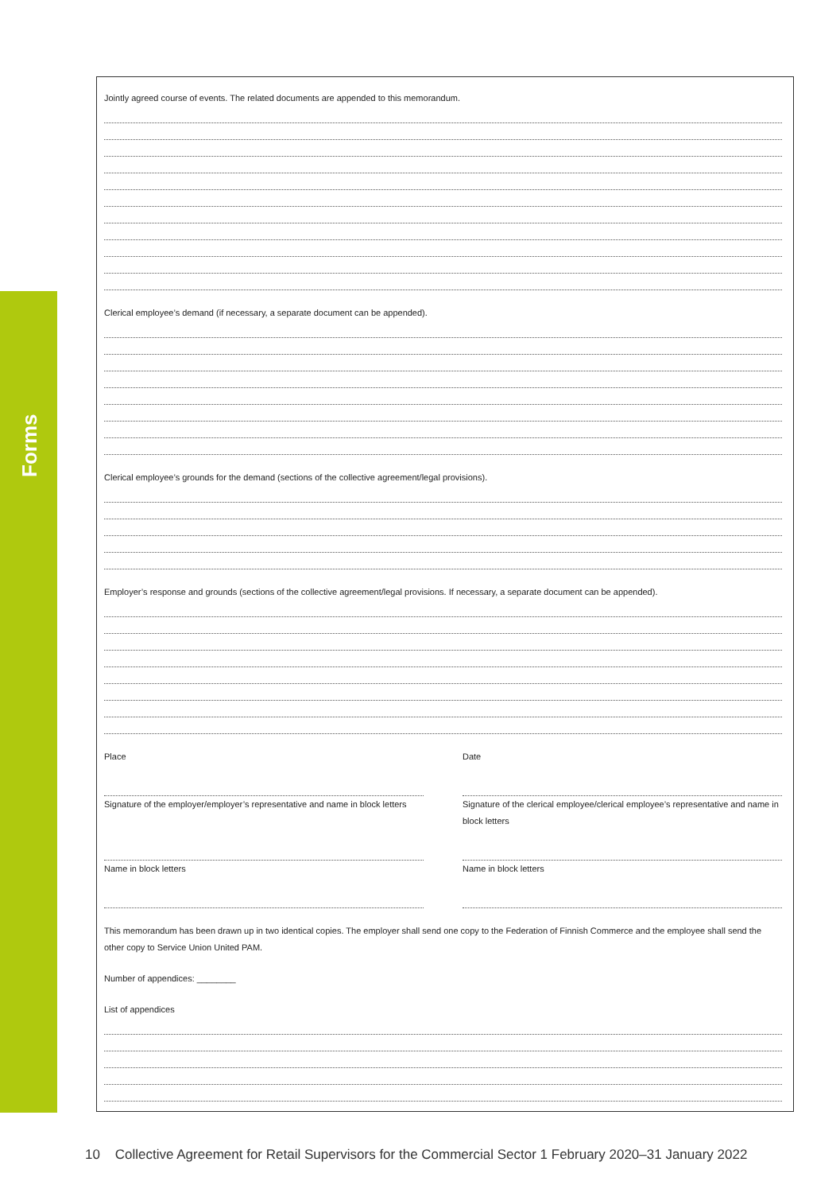Forms
Jointly agreed course of events. The related documents are appended to this memorandum.
Clerical employee’s demand (if necessary, a separate document can be appended).
Clerical employee’s grounds for the demand (sections of the collective agreement/legal provisions).
Employer’s response and grounds (sections of the collective agreement/legal provisions. If necessary, a separate document can be appended).
Place
Signature of the employer/employer’s representative and name in block letters
Name in block letters
Date
Signature of the clerical employee/clerical employee’s representative and name in block letters
Name in block letters
This memorandum has been drawn up in two identical copies. The employer shall send one copy to the Federation of Finnish Commerce and the employee shall send the other copy to Service Union United PAM.
Number of appendices: ________
List of appendices
10 Collective Agreement for Retail Supervisors for the Commercial Sector 1 February 2020–31 January 2022